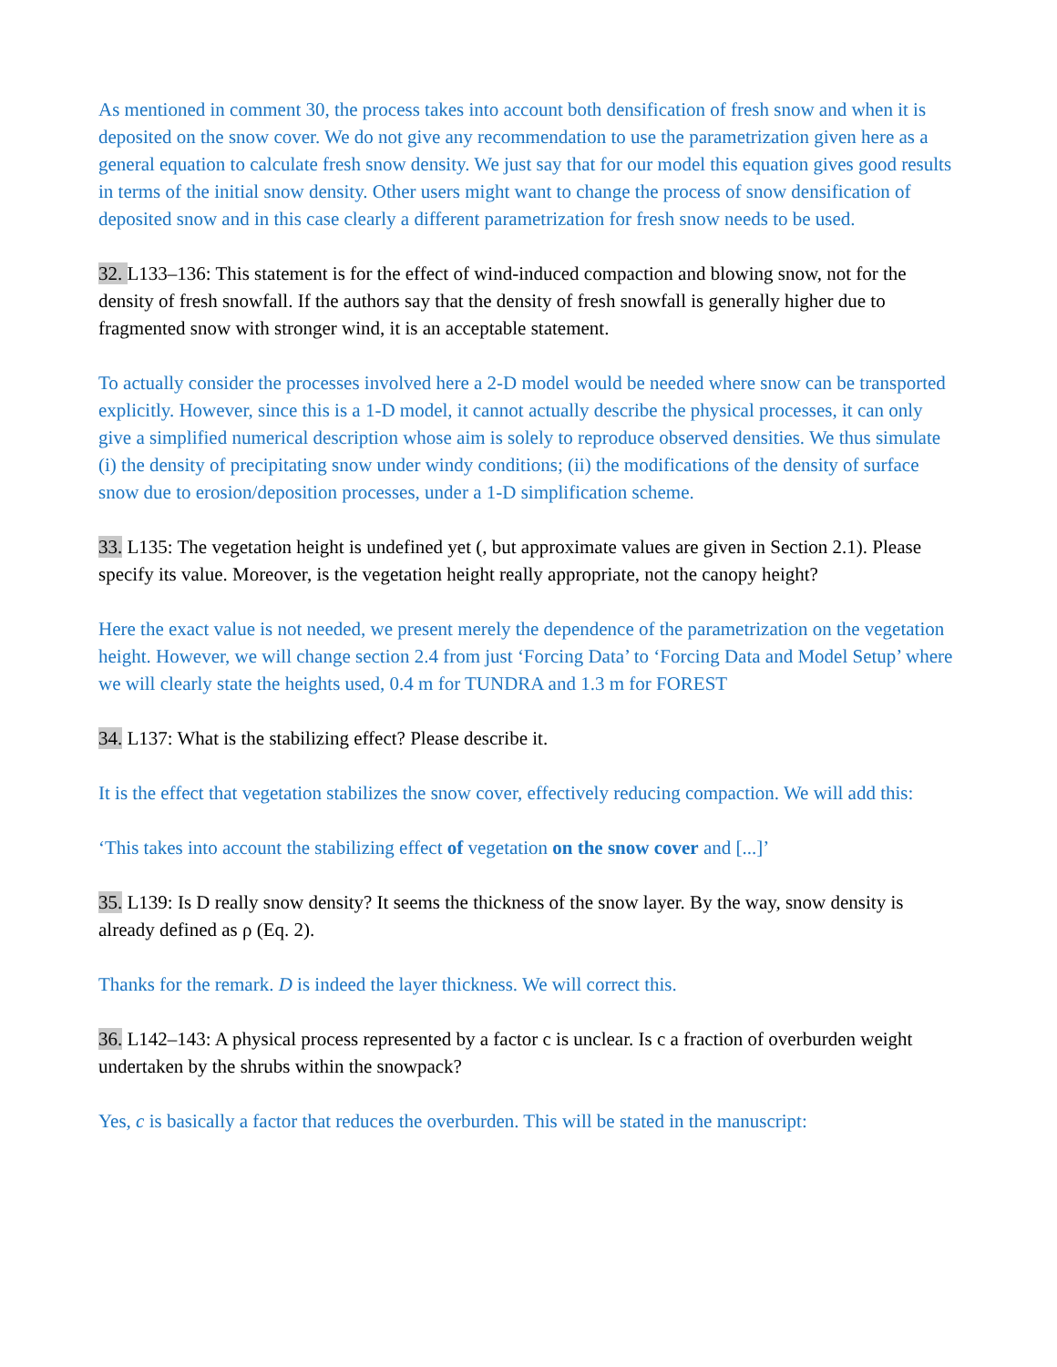As mentioned in comment 30, the process takes into account both densification of fresh snow and when it is deposited on the snow cover. We do not give any recommendation to use the parametrization given here as a general equation to calculate fresh snow density. We just say that for our model this equation gives good results in terms of the initial snow density. Other users might want to change the process of snow densification of deposited snow and in this case clearly a different parametrization for fresh snow needs to be used.
32. L133–136: This statement is for the effect of wind-induced compaction and blowing snow, not for the density of fresh snowfall. If the authors say that the density of fresh snowfall is generally higher due to fragmented snow with stronger wind, it is an acceptable statement.
To actually consider the processes involved here a 2-D model would be needed where snow can be transported explicitly. However, since this is a 1-D model, it cannot actually describe the physical processes, it can only give a simplified numerical description whose aim is solely to reproduce observed densities. We thus simulate (i) the density of precipitating snow under windy conditions; (ii) the modifications of the density of surface snow due to erosion/deposition processes, under a 1-D simplification scheme.
33. L135: The vegetation height is undefined yet (, but approximate values are given in Section 2.1). Please specify its value. Moreover, is the vegetation height really appropriate, not the canopy height?
Here the exact value is not needed, we present merely the dependence of the parametrization on the vegetation height. However, we will change section 2.4 from just ‘Forcing Data’ to ‘Forcing Data and Model Setup’ where we will clearly state the heights used, 0.4 m for TUNDRA and 1.3 m for FOREST
34. L137: What is the stabilizing effect? Please describe it.
It is the effect that vegetation stabilizes the snow cover, effectively reducing compaction. We will add this:
‘This takes into account the stabilizing effect of vegetation on the snow cover and [...]’
35. L139: Is D really snow density? It seems the thickness of the snow layer. By the way, snow density is already defined as ρ (Eq. 2).
Thanks for the remark. D is indeed the layer thickness. We will correct this.
36. L142–143: A physical process represented by a factor c is unclear. Is c a fraction of overburden weight undertaken by the shrubs within the snowpack?
Yes, c is basically a factor that reduces the overburden. This will be stated in the manuscript: